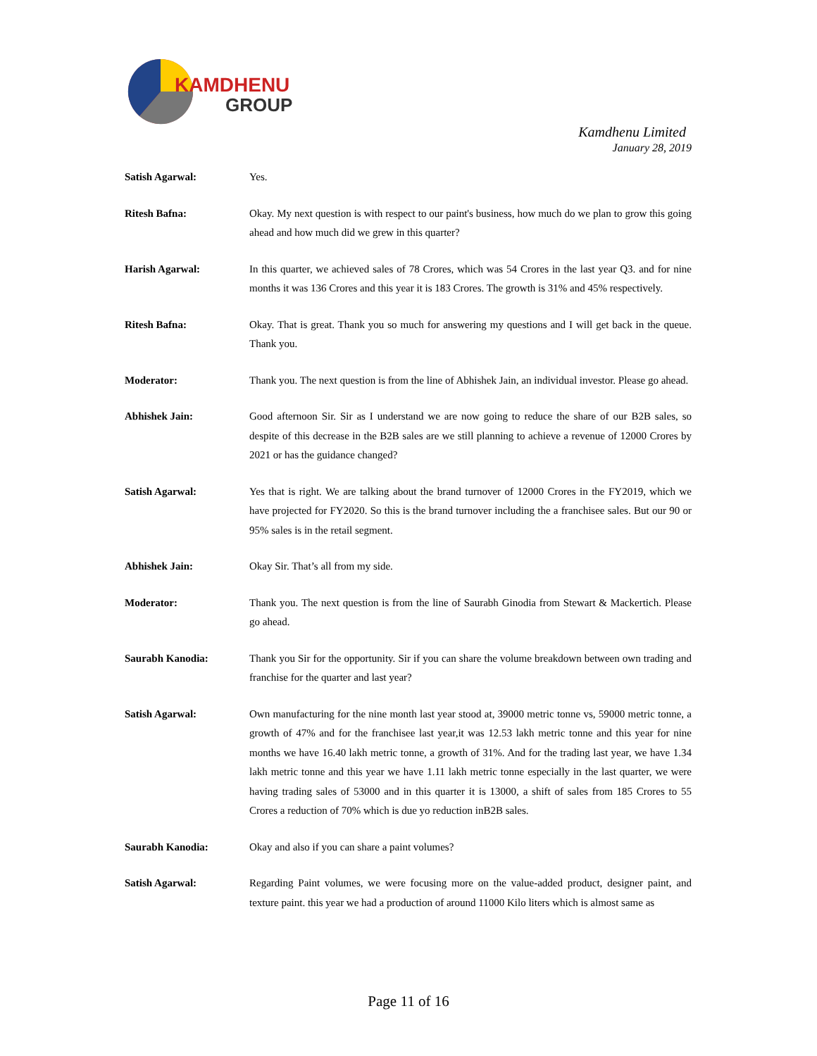KAMDHENU
GROUP
Kamdhenu Limited
January 28, 2019
Satish Agarwal: Yes.
Ritesh Bafna: Okay. My next question is with respect to our paint's business, how much do we plan to grow this going ahead and how much did we grew in this quarter?
Harish Agarwal: In this quarter, we achieved sales of 78 Crores, which was 54 Crores in the last year Q3. and for nine months it was 136 Crores and this year it is 183 Crores. The growth is 31% and 45% respectively.
Ritesh Bafna: Okay. That is great. Thank you so much for answering my questions and I will get back in the queue. Thank you.
Moderator: Thank you. The next question is from the line of Abhishek Jain, an individual investor. Please go ahead.
Abhishek Jain: Good afternoon Sir. Sir as I understand we are now going to reduce the share of our B2B sales, so despite of this decrease in the B2B sales are we still planning to achieve a revenue of 12000 Crores by 2021 or has the guidance changed?
Satish Agarwal: Yes that is right. We are talking about the brand turnover of 12000 Crores in the FY2019, which we have projected for FY2020. So this is the brand turnover including the a franchisee sales. But our 90 or 95% sales is in the retail segment.
Abhishek Jain: Okay Sir. That’s all from my side.
Moderator: Thank you. The next question is from the line of Saurabh Ginodia from Stewart & Mackertich. Please go ahead.
Saurabh Kanodia: Thank you Sir for the opportunity. Sir if you can share the volume breakdown between own trading and franchise for the quarter and last year?
Satish Agarwal: Own manufacturing for the nine month last year stood at, 39000 metric tonne vs, 59000 metric tonne, a growth of 47% and for the franchisee last year,it was 12.53 lakh metric tonne and this year for nine months we have 16.40 lakh metric tonne, a growth of 31%. And for the trading last year, we have 1.34 lakh metric tonne and this year we have 1.11 lakh metric tonne especially in the last quarter, we were having trading sales of 53000 and in this quarter it is 13000, a shift of sales from 185 Crores to 55 Crores a reduction of 70% which is due yo reduction inB2B sales.
Saurabh Kanodia: Okay and also if you can share a paint volumes?
Satish Agarwal: Regarding Paint volumes, we were focusing more on the value-added product, designer paint, and texture paint. this year we had a production of around 11000 Kilo liters which is almost same as
Page 11 of 16